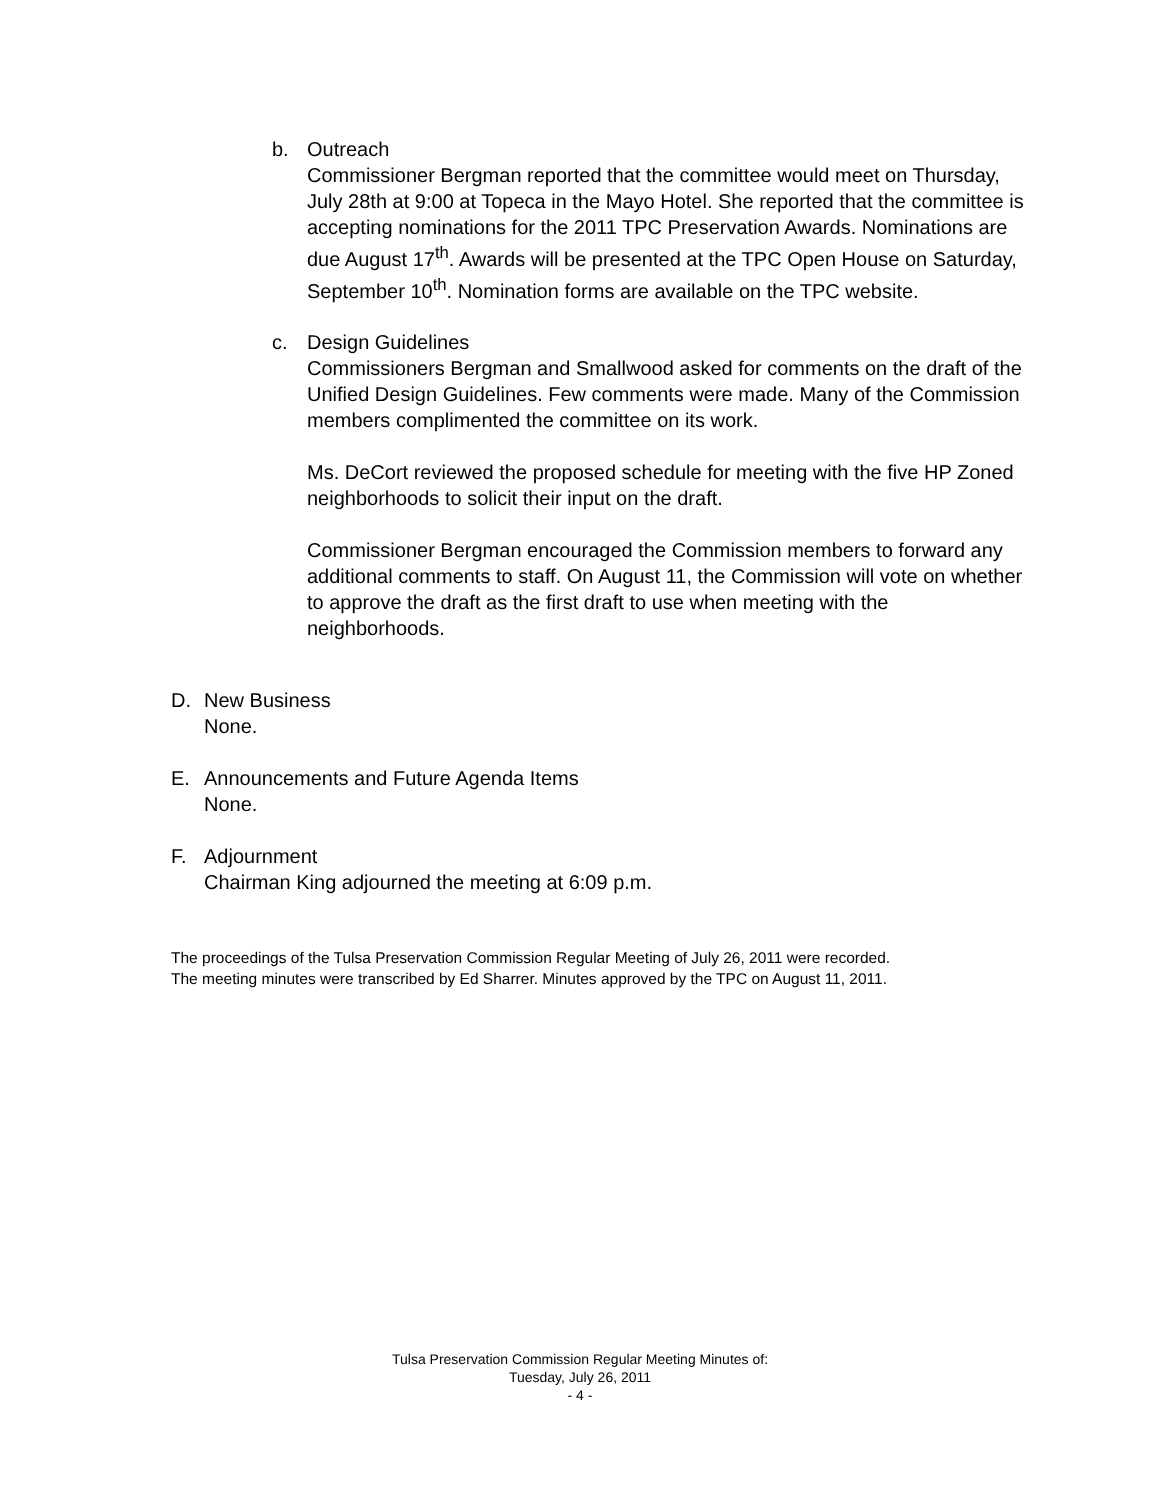b. Outreach
Commissioner Bergman reported that the committee would meet on Thursday, July 28th at 9:00 at Topeca in the Mayo Hotel. She reported that the committee is accepting nominations for the 2011 TPC Preservation Awards. Nominations are due August 17<sup>th</sup>. Awards will be presented at the TPC Open House on Saturday, September 10<sup>th</sup>. Nomination forms are available on the TPC website.
c. Design Guidelines
Commissioners Bergman and Smallwood asked for comments on the draft of the Unified Design Guidelines. Few comments were made. Many of the Commission members complimented the committee on its work.
Ms. DeCort reviewed the proposed schedule for meeting with the five HP Zoned neighborhoods to solicit their input on the draft.
Commissioner Bergman encouraged the Commission members to forward any additional comments to staff. On August 11, the Commission will vote on whether to approve the draft as the first draft to use when meeting with the neighborhoods.
D. New Business
None.
E. Announcements and Future Agenda Items
None.
F. Adjournment
Chairman King adjourned the meeting at 6:09 p.m.
The proceedings of the Tulsa Preservation Commission Regular Meeting of July 26, 2011 were recorded.
The meeting minutes were transcribed by Ed Sharrer. Minutes approved by the TPC on August 11, 2011.
Tulsa Preservation Commission Regular Meeting Minutes of:
Tuesday, July 26, 2011
- 4 -